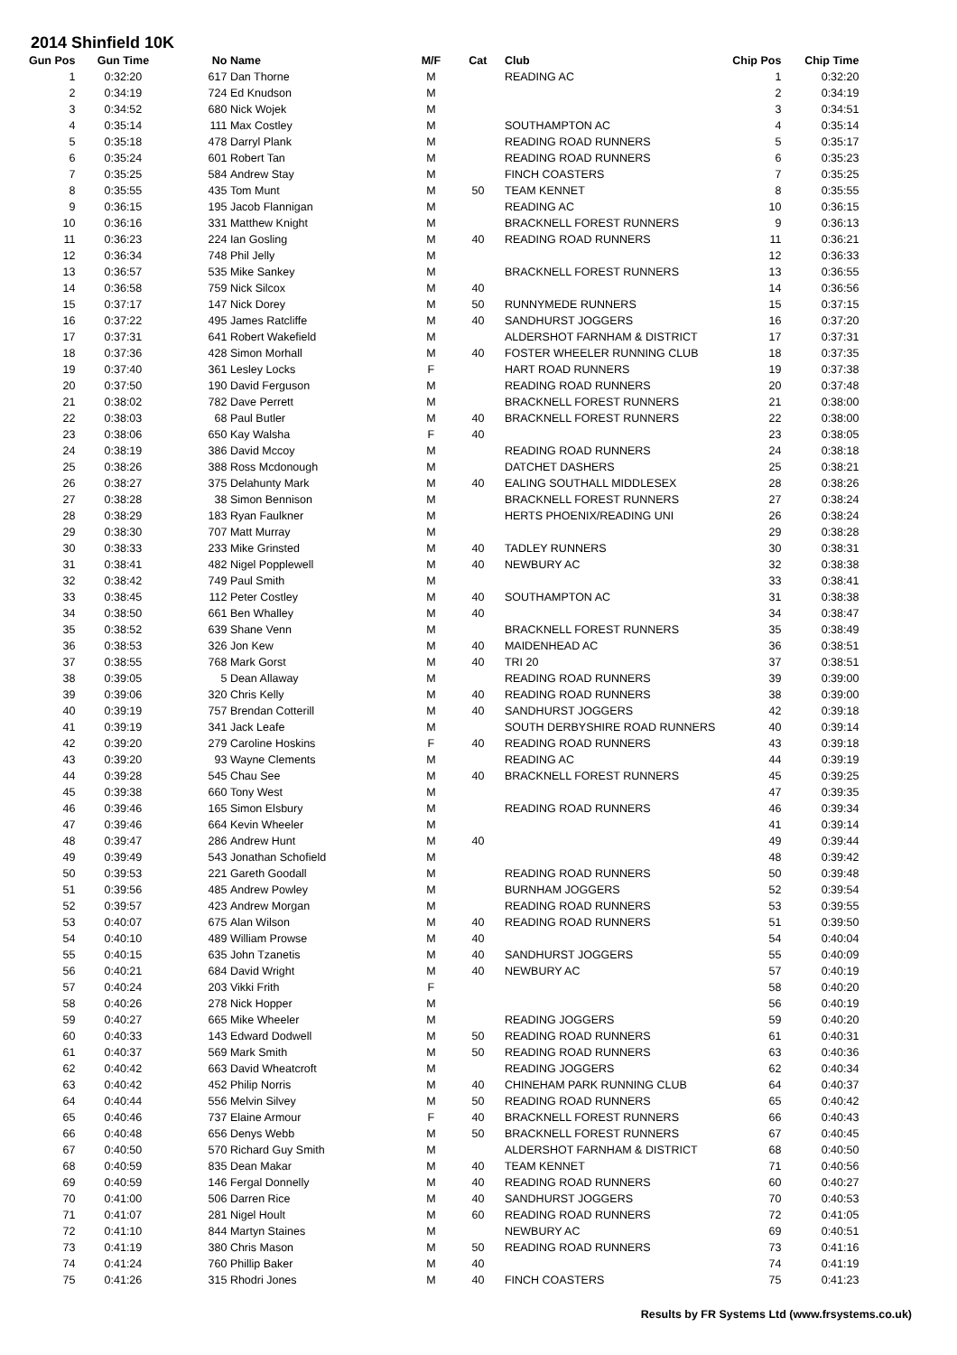2014 Shinfield 10K
| Gun Pos | Gun Time | No | Name | M/F | Cat | Club | Chip Pos | Chip Time |
| --- | --- | --- | --- | --- | --- | --- | --- | --- |
| 1 | 0:32:20 | 617 | Dan Thorne | M | | READING AC | 1 | 0:32:20 |
| 2 | 0:34:19 | 724 | Ed Knudson | M | | | 2 | 0:34:19 |
| 3 | 0:34:52 | 680 | Nick Wojek | M | | | 3 | 0:34:51 |
| 4 | 0:35:14 | 111 | Max Costley | M | | SOUTHAMPTON AC | 4 | 0:35:14 |
| 5 | 0:35:18 | 478 | Darryl Plank | M | | READING ROAD RUNNERS | 5 | 0:35:17 |
| 6 | 0:35:24 | 601 | Robert Tan | M | | READING ROAD RUNNERS | 6 | 0:35:23 |
| 7 | 0:35:25 | 584 | Andrew Stay | M | | FINCH COASTERS | 7 | 0:35:25 |
| 8 | 0:35:55 | 435 | Tom Munt | M | 50 | TEAM KENNET | 8 | 0:35:55 |
| 9 | 0:36:15 | 195 | Jacob Flannigan | M | | READING AC | 10 | 0:36:15 |
| 10 | 0:36:16 | 331 | Matthew Knight | M | | BRACKNELL FOREST RUNNERS | 9 | 0:36:13 |
| 11 | 0:36:23 | 224 | Ian Gosling | M | 40 | READING ROAD RUNNERS | 11 | 0:36:21 |
| 12 | 0:36:34 | 748 | Phil Jelly | M | | | 12 | 0:36:33 |
| 13 | 0:36:57 | 535 | Mike Sankey | M | | BRACKNELL FOREST RUNNERS | 13 | 0:36:55 |
| 14 | 0:36:58 | 759 | Nick Silcox | M | 40 | | 14 | 0:36:56 |
| 15 | 0:37:17 | 147 | Nick Dorey | M | 50 | RUNNYMEDE RUNNERS | 15 | 0:37:15 |
| 16 | 0:37:22 | 495 | James Ratcliffe | M | 40 | SANDHURST JOGGERS | 16 | 0:37:20 |
| 17 | 0:37:31 | 641 | Robert Wakefield | M | | ALDERSHOT FARNHAM & DISTRICT | 17 | 0:37:31 |
| 18 | 0:37:36 | 428 | Simon Morhall | M | 40 | FOSTER WHEELER RUNNING CLUB | 18 | 0:37:35 |
| 19 | 0:37:40 | 361 | Lesley Locks | F | | HART ROAD RUNNERS | 19 | 0:37:38 |
| 20 | 0:37:50 | 190 | David Ferguson | M | | READING ROAD RUNNERS | 20 | 0:37:48 |
| 21 | 0:38:02 | 782 | Dave Perrett | M | | BRACKNELL FOREST RUNNERS | 21 | 0:38:00 |
| 22 | 0:38:03 | 68 | Paul Butler | M | 40 | BRACKNELL FOREST RUNNERS | 22 | 0:38:00 |
| 23 | 0:38:06 | 650 | Kay Walsha | F | 40 | | 23 | 0:38:05 |
| 24 | 0:38:19 | 386 | David Mccoy | M | | READING ROAD RUNNERS | 24 | 0:38:18 |
| 25 | 0:38:26 | 388 | Ross Mcdonough | M | | DATCHET DASHERS | 25 | 0:38:21 |
| 26 | 0:38:27 | 375 | Delahunty Mark | M | 40 | EALING SOUTHALL MIDDLESEX | 28 | 0:38:26 |
| 27 | 0:38:28 | 38 | Simon Bennison | M | | BRACKNELL FOREST RUNNERS | 27 | 0:38:24 |
| 28 | 0:38:29 | 183 | Ryan Faulkner | M | | HERTS PHOENIX/READING UNI | 26 | 0:38:24 |
| 29 | 0:38:30 | 707 | Matt Murray | M | | | 29 | 0:38:28 |
| 30 | 0:38:33 | 233 | Mike Grinsted | M | 40 | TADLEY RUNNERS | 30 | 0:38:31 |
| 31 | 0:38:41 | 482 | Nigel Popplewell | M | 40 | NEWBURY AC | 32 | 0:38:38 |
| 32 | 0:38:42 | 749 | Paul Smith | M | | | 33 | 0:38:41 |
| 33 | 0:38:45 | 112 | Peter Costley | M | 40 | SOUTHAMPTON AC | 31 | 0:38:38 |
| 34 | 0:38:50 | 661 | Ben Whalley | M | 40 | | 34 | 0:38:47 |
| 35 | 0:38:52 | 639 | Shane Venn | M | | BRACKNELL FOREST RUNNERS | 35 | 0:38:49 |
| 36 | 0:38:53 | 326 | Jon Kew | M | 40 | MAIDENHEAD AC | 36 | 0:38:51 |
| 37 | 0:38:55 | 768 | Mark Gorst | M | 40 | TRI 20 | 37 | 0:38:51 |
| 38 | 0:39:05 | 5 | Dean Allaway | M | | READING ROAD RUNNERS | 39 | 0:39:00 |
| 39 | 0:39:06 | 320 | Chris Kelly | M | 40 | READING ROAD RUNNERS | 38 | 0:39:00 |
| 40 | 0:39:19 | 757 | Brendan Cotterill | M | 40 | SANDHURST JOGGERS | 42 | 0:39:18 |
| 41 | 0:39:19 | 341 | Jack Leafe | M | | SOUTH DERBYSHIRE ROAD RUNNERS | 40 | 0:39:14 |
| 42 | 0:39:20 | 279 | Caroline Hoskins | F | 40 | READING ROAD RUNNERS | 43 | 0:39:18 |
| 43 | 0:39:20 | 93 | Wayne Clements | M | | READING AC | 44 | 0:39:19 |
| 44 | 0:39:28 | 545 | Chau See | M | 40 | BRACKNELL FOREST RUNNERS | 45 | 0:39:25 |
| 45 | 0:39:38 | 660 | Tony West | M | | | 47 | 0:39:35 |
| 46 | 0:39:46 | 165 | Simon Elsbury | M | | READING ROAD RUNNERS | 46 | 0:39:34 |
| 47 | 0:39:46 | 664 | Kevin Wheeler | M | | | 41 | 0:39:14 |
| 48 | 0:39:47 | 286 | Andrew Hunt | M | 40 | | 49 | 0:39:44 |
| 49 | 0:39:49 | 543 | Jonathan Schofield | M | | | 48 | 0:39:42 |
| 50 | 0:39:53 | 221 | Gareth Goodall | M | | READING ROAD RUNNERS | 50 | 0:39:48 |
| 51 | 0:39:56 | 485 | Andrew Powley | M | | BURNHAM JOGGERS | 52 | 0:39:54 |
| 52 | 0:39:57 | 423 | Andrew Morgan | M | | READING ROAD RUNNERS | 53 | 0:39:55 |
| 53 | 0:40:07 | 675 | Alan Wilson | M | 40 | READING ROAD RUNNERS | 51 | 0:39:50 |
| 54 | 0:40:10 | 489 | William Prowse | M | 40 | | 54 | 0:40:04 |
| 55 | 0:40:15 | 635 | John Tzanetis | M | 40 | SANDHURST JOGGERS | 55 | 0:40:09 |
| 56 | 0:40:21 | 684 | David Wright | M | 40 | NEWBURY AC | 57 | 0:40:19 |
| 57 | 0:40:24 | 203 | Vikki Frith | F | | | 58 | 0:40:20 |
| 58 | 0:40:26 | 278 | Nick Hopper | M | | | 56 | 0:40:19 |
| 59 | 0:40:27 | 665 | Mike Wheeler | M | | READING JOGGERS | 59 | 0:40:20 |
| 60 | 0:40:33 | 143 | Edward Dodwell | M | 50 | READING ROAD RUNNERS | 61 | 0:40:31 |
| 61 | 0:40:37 | 569 | Mark Smith | M | 50 | READING ROAD RUNNERS | 63 | 0:40:36 |
| 62 | 0:40:42 | 663 | David Wheatcroft | M | | READING JOGGERS | 62 | 0:40:34 |
| 63 | 0:40:42 | 452 | Philip Norris | M | 40 | CHINEHAM PARK RUNNING CLUB | 64 | 0:40:37 |
| 64 | 0:40:44 | 556 | Melvin Silvey | M | 50 | READING ROAD RUNNERS | 65 | 0:40:42 |
| 65 | 0:40:46 | 737 | Elaine Armour | F | 40 | BRACKNELL FOREST RUNNERS | 66 | 0:40:43 |
| 66 | 0:40:48 | 656 | Denys Webb | M | 50 | BRACKNELL FOREST RUNNERS | 67 | 0:40:45 |
| 67 | 0:40:50 | 570 | Richard Guy Smith | M | | ALDERSHOT FARNHAM & DISTRICT | 68 | 0:40:50 |
| 68 | 0:40:59 | 835 | Dean Makar | M | 40 | TEAM KENNET | 71 | 0:40:56 |
| 69 | 0:40:59 | 146 | Fergal Donnelly | M | 40 | READING ROAD RUNNERS | 60 | 0:40:27 |
| 70 | 0:41:00 | 506 | Darren Rice | M | 40 | SANDHURST JOGGERS | 70 | 0:40:53 |
| 71 | 0:41:07 | 281 | Nigel Hoult | M | 60 | READING ROAD RUNNERS | 72 | 0:41:05 |
| 72 | 0:41:10 | 844 | Martyn Staines | M | | NEWBURY AC | 69 | 0:40:51 |
| 73 | 0:41:19 | 380 | Chris Mason | M | 50 | READING ROAD RUNNERS | 73 | 0:41:16 |
| 74 | 0:41:24 | 760 | Phillip Baker | M | 40 | | 74 | 0:41:19 |
| 75 | 0:41:26 | 315 | Rhodri Jones | M | 40 | FINCH COASTERS | 75 | 0:41:23 |
Results by FR Systems Ltd (www.frsystems.co.uk)